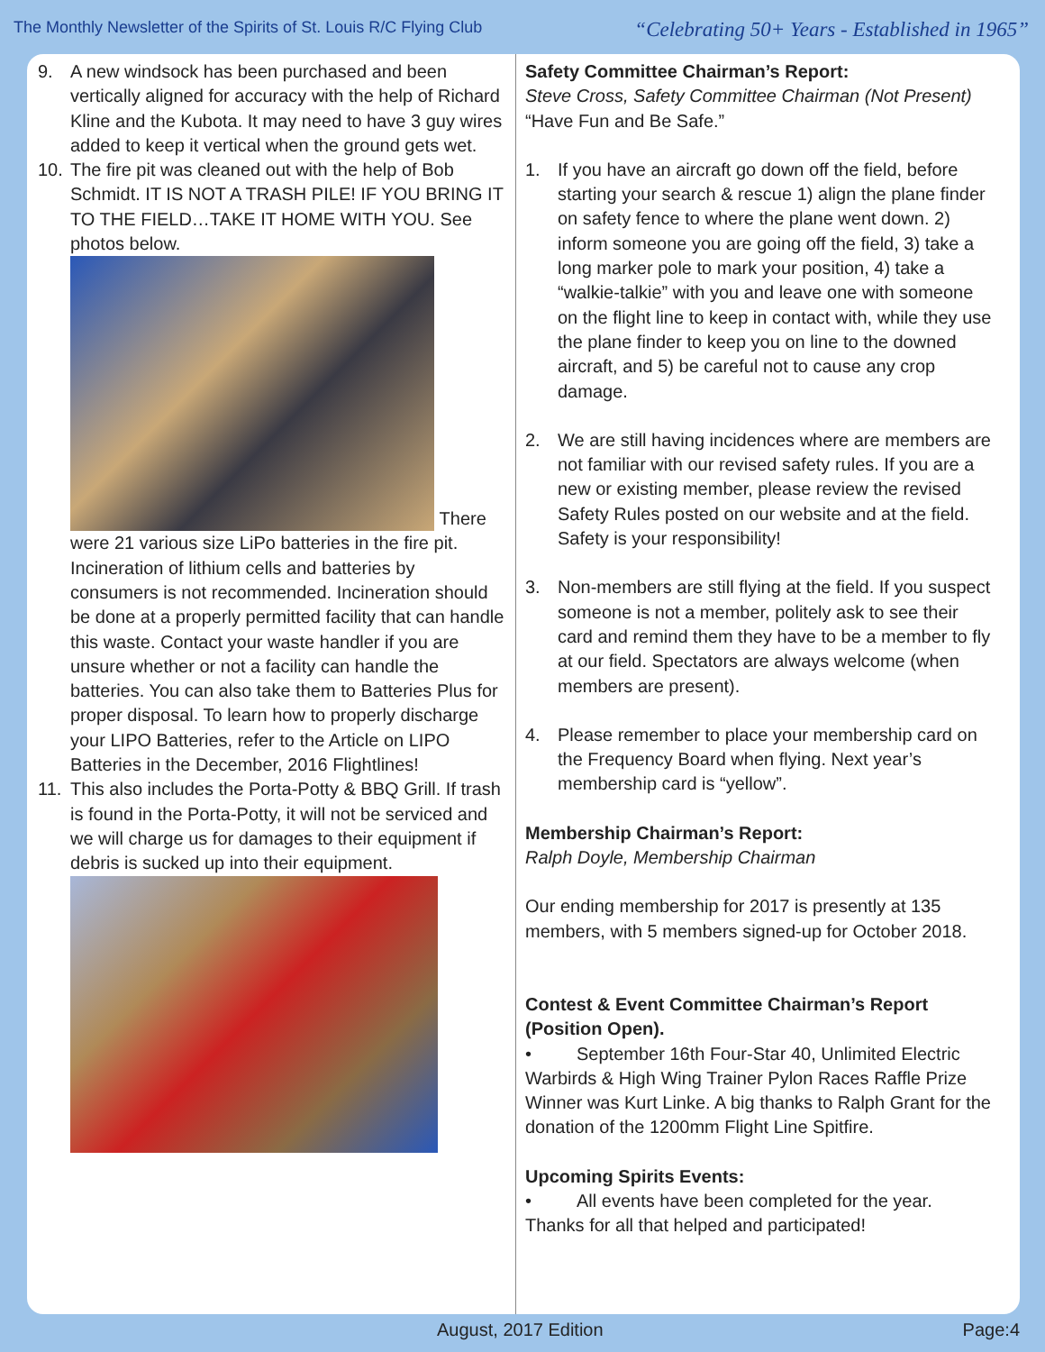The Monthly Newsletter of the Spirits of St. Louis R/C Flying Club “Celebrating 50+ Years - Established in 1965”
9. A new windsock has been purchased and been vertically aligned for accuracy with the help of Richard Kline and the Kubota. It may need to have 3 guy wires added to keep it vertical when the ground gets wet.
10. The fire pit was cleaned out with the help of Bob Schmidt. IT IS NOT A TRASH PILE! IF YOU BRING IT TO THE FIELD…TAKE IT HOME WITH YOU. See photos below.
There
were 21 various size LiPo batteries in the fire pit. Incineration of lithium cells and batteries by consumers is not recommended. Incineration should be done at a properly permitted facility that can handle this waste. Contact your waste handler if you are unsure whether or not a facility can handle the batteries. You can also take them to Batteries Plus for proper disposal. To learn how to properly discharge your LIPO Batteries, refer to the Article on LIPO Batteries in the December, 2016 Flightlines!
11. This also includes the Porta-Potty & BBQ Grill. If trash is found in the Porta-Potty, it will not be serviced and we will charge us for damages to their equipment if debris is sucked up into their equipment.
Safety Committee Chairman’s Report:
Steve Cross, Safety Committee Chairman (Not Present)
“Have Fun and Be Safe.”
1. If you have an aircraft go down off the field, before starting your search & rescue 1) align the plane finder on safety fence to where the plane went down. 2) inform someone you are going off the field, 3) take a long marker pole to mark your position, 4) take a “walkie-talkie” with you and leave one with someone on the flight line to keep in contact with, while they use the plane finder to keep you on line to the downed aircraft, and 5) be careful not to cause any crop damage.
2. We are still having incidences where are members are not familiar with our revised safety rules. If you are a new or existing member, please review the revised Safety Rules posted on our website and at the field. Safety is your responsibility!
3. Non-members are still flying at the field. If you suspect someone is not a member, politely ask to see their card and remind them they have to be a member to fly at our field. Spectators are always welcome (when members are present).
4. Please remember to place your membership card on the Frequency Board when flying. Next year’s membership card is “yellow”.
Membership Chairman’s Report:
Ralph Doyle, Membership Chairman
Our ending membership for 2017 is presently at 135 members, with 5 members signed-up for October 2018.
Contest & Event Committee Chairman’s Report (Position Open).
• September 16th Four-Star 40, Unlimited Electric Warbirds & High Wing Trainer Pylon Races Raffle Prize Winner was Kurt Linke. A big thanks to Ralph Grant for the donation of the 1200mm Flight Line Spitfire.
Upcoming Spirits Events:
• All events have been completed for the year.
Thanks for all that helped and participated!
August, 2017 Edition Page:4